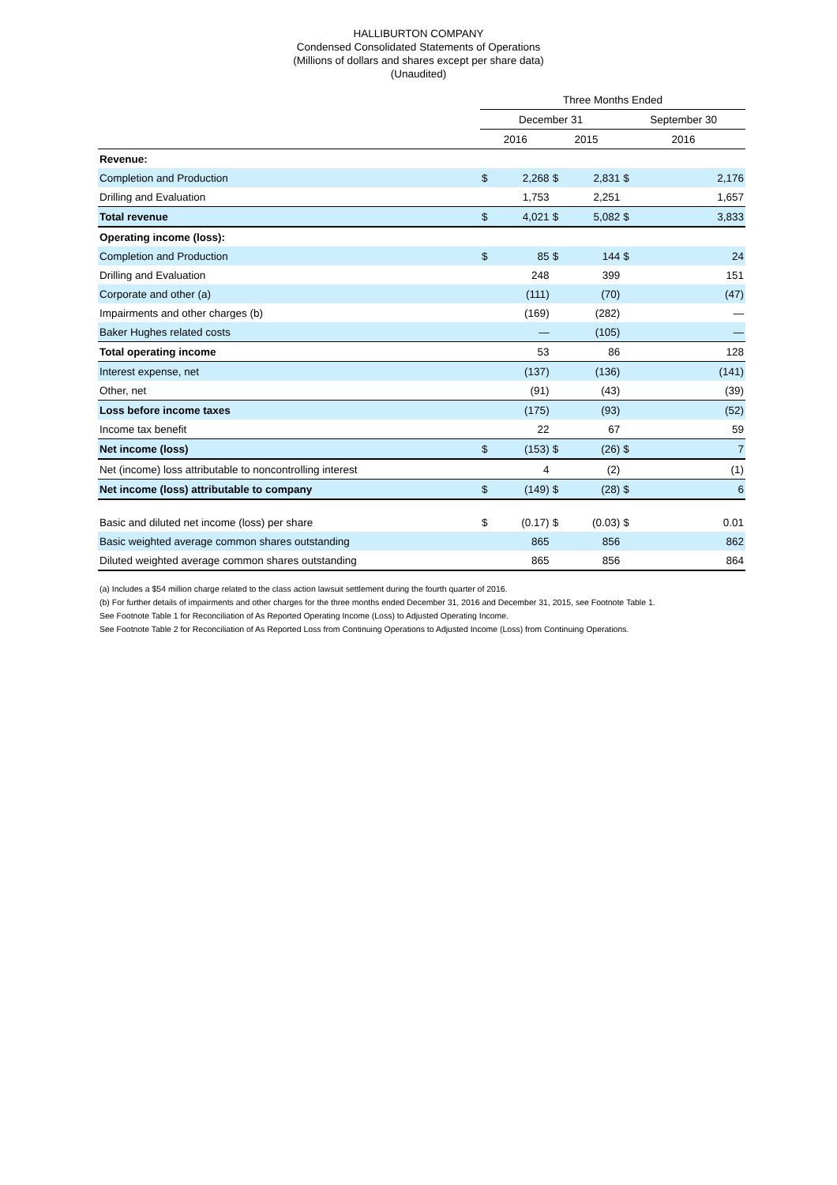HALLIBURTON COMPANY
Condensed Consolidated Statements of Operations
(Millions of dollars and shares except per share data)
(Unaudited)
| | Three Months Ended | | | | | |
| --- | --- | --- | --- | --- | --- | --- |
| | December 31 | | | | September 30 | |
| | 2016 | | 2015 | | 2016 | |
| Revenue: | | | | | | |
| Completion and Production | $ | 2,268 | $ | 2,831 | $ | 2,176 |
| Drilling and Evaluation | | 1,753 | | 2,251 | | 1,657 |
| Total revenue | $ | 4,021 | $ | 5,082 | $ | 3,833 |
| Operating income (loss): | | | | | | |
| Completion and Production | $ | 85 | $ | 144 | $ | 24 |
| Drilling and Evaluation | | 248 | | 399 | | 151 |
| Corporate and other (a) | | (111) | | (70) | | (47) |
| Impairments and other charges (b) | | (169) | | (282) | | — |
| Baker Hughes related costs | | — | | (105) | | — |
| Total operating income | | 53 | | 86 | | 128 |
| Interest expense, net | | (137) | | (136) | | (141) |
| Other, net | | (91) | | (43) | | (39) |
| Loss before income taxes | | (175) | | (93) | | (52) |
| Income tax benefit | | 22 | | 67 | | 59 |
| Net income (loss) | $ | (153) | $ | (26) | $ | 7 |
| Net (income) loss attributable to noncontrolling interest | | 4 | | (2) | | (1) |
| Net income (loss) attributable to company | $ | (149) | $ | (28) | $ | 6 |
| Basic and diluted net income (loss) per share | $ | (0.17) | $ | (0.03) | $ | 0.01 |
| Basic weighted average common shares outstanding | | 865 | | 856 | | 862 |
| Diluted weighted average common shares outstanding | | 865 | | 856 | | 864 |
(a) Includes a $54 million charge related to the class action lawsuit settlement during the fourth quarter of 2016.
(b) For further details of impairments and other charges for the three months ended December 31, 2016 and December 31, 2015, see Footnote Table 1.
See Footnote Table 1 for Reconciliation of As Reported Operating Income (Loss) to Adjusted Operating Income.
See Footnote Table 2 for Reconciliation of As Reported Loss from Continuing Operations to Adjusted Income (Loss) from Continuing Operations.